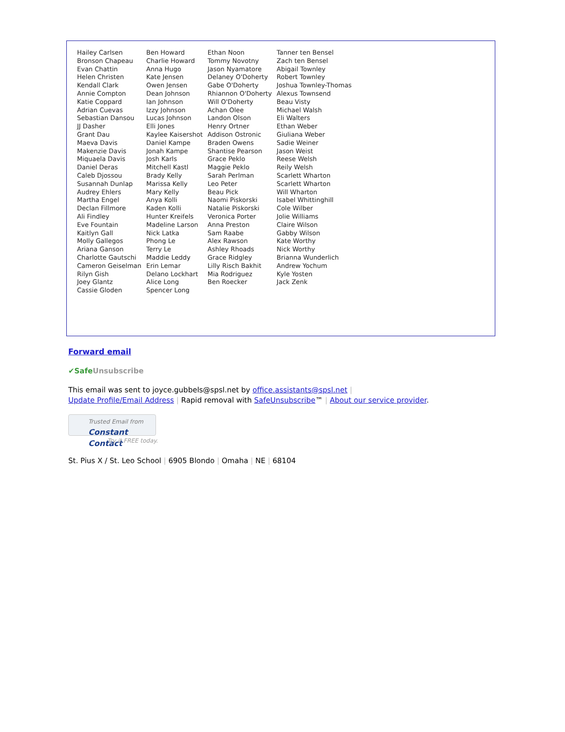| Hailey Carlsen Bronson Chapeau Evan Chattin Helen Christen Kendall Clark Annie Compton Katie Coppard Adrian Cuevas Sebastian Dansou JJ Dasher Grant Dau Maeva Davis Makenzie Davis Miquaela Davis Daniel Deras Caleb Djossou Susannah Dunlap Audrey Ehlers Martha Engel Declan Fillmore Ali Findley Eve Fountain Kaitlyn Gall Molly Gallegos Ariana Ganson Charlotte Gautschi Cameron Geiselman Rilyn Gish Joey Glantz Cassie Gloden | Ben Howard Charlie Howard Anna Hugo Kate Jensen Owen Jensen Dean Johnson Ian Johnson Izzy Johnson Lucas Johnson Elli Jones Kaylee Kaisershot Daniel Kampe Jonah Kampe Josh Karls Mitchell Kastl Brady Kelly Marissa Kelly Mary Kelly Anya Kolli Kaden Kolli Hunter Kreifels Madeline Larson Nick Latka Phong Le Terry Le Maddie Leddy Erin Lemar Delano Lockhart Alice Long Spencer Long | Ethan Noon Tommy Novotny Jason Nyamatore Delaney O'Doherty Gabe O'Doherty Rhiannon O'Doherty Will O'Doherty Achan Olee Landon Olson Henry Ortner Addison Ostronic Braden Owens Shantise Pearson Grace Peklo Maggie Peklo Sarah Perlman Leo Peter Beau Pick Naomi Piskorski Natalie Piskorski Veronica Porter Anna Preston Sam Raabe Alex Rawson Ashley Rhoads Grace Ridgley Lilly Risch Bakhit Mia Rodriguez Ben Roecker | Tanner ten Bensel Zach ten Bensel Abigail Townley Robert Townley Joshua Townley-Thomas Alexus Townsend Beau Visty Michael Walsh Eli Walters Ethan Weber Giuliana Weber Sadie Weiner Jason Weist Reese Welsh Reily Welsh Scarlett Wharton Scarlett Wharton Will Wharton Isabel Whittinghill Cole Wilber Jolie Williams Claire Wilson Gabby Wilson Kate Worthy Nick Worthy Brianna Wunderlich Andrew Yochum Kyle Yosten Jack Zenk |
Forward email
✔SafeUnsubscribe
This email was sent to joyce.gubbels@spsl.net by office.assistants@spsl.net |
Update Profile/Email Address | Rapid removal with SafeUnsubscribe™ | About our service provider.
Trusted Email from
Constant Contact
Try it FREE today.
St. Pius X / St. Leo School | 6905 Blondo | Omaha | NE | 68104